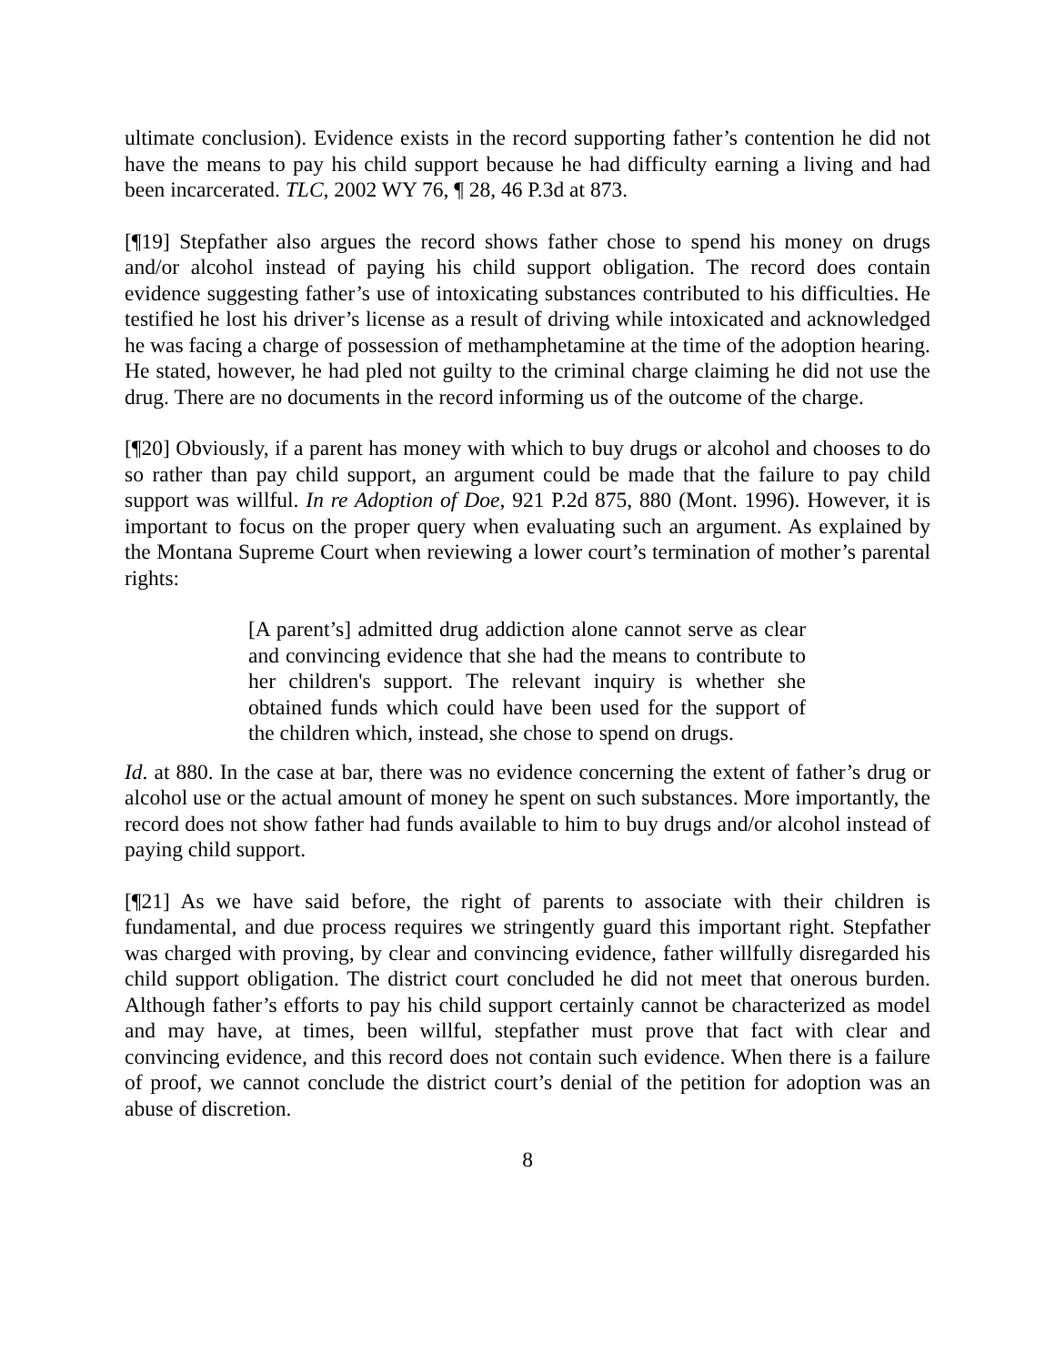ultimate conclusion). Evidence exists in the record supporting father’s contention he did not have the means to pay his child support because he had difficulty earning a living and had been incarcerated. TLC, 2002 WY 76, ¶ 28, 46 P.3d at 873.
[¶19] Stepfather also argues the record shows father chose to spend his money on drugs and/or alcohol instead of paying his child support obligation. The record does contain evidence suggesting father’s use of intoxicating substances contributed to his difficulties. He testified he lost his driver’s license as a result of driving while intoxicated and acknowledged he was facing a charge of possession of methamphetamine at the time of the adoption hearing. He stated, however, he had pled not guilty to the criminal charge claiming he did not use the drug. There are no documents in the record informing us of the outcome of the charge.
[¶20] Obviously, if a parent has money with which to buy drugs or alcohol and chooses to do so rather than pay child support, an argument could be made that the failure to pay child support was willful. In re Adoption of Doe, 921 P.2d 875, 880 (Mont. 1996). However, it is important to focus on the proper query when evaluating such an argument. As explained by the Montana Supreme Court when reviewing a lower court’s termination of mother’s parental rights:
[A parent’s] admitted drug addiction alone cannot serve as clear and convincing evidence that she had the means to contribute to her children's support. The relevant inquiry is whether she obtained funds which could have been used for the support of the children which, instead, she chose to spend on drugs.
Id. at 880. In the case at bar, there was no evidence concerning the extent of father’s drug or alcohol use or the actual amount of money he spent on such substances. More importantly, the record does not show father had funds available to him to buy drugs and/or alcohol instead of paying child support.
[¶21] As we have said before, the right of parents to associate with their children is fundamental, and due process requires we stringently guard this important right. Stepfather was charged with proving, by clear and convincing evidence, father willfully disregarded his child support obligation. The district court concluded he did not meet that onerous burden. Although father’s efforts to pay his child support certainly cannot be characterized as model and may have, at times, been willful, stepfather must prove that fact with clear and convincing evidence, and this record does not contain such evidence. When there is a failure of proof, we cannot conclude the district court’s denial of the petition for adoption was an abuse of discretion.
8